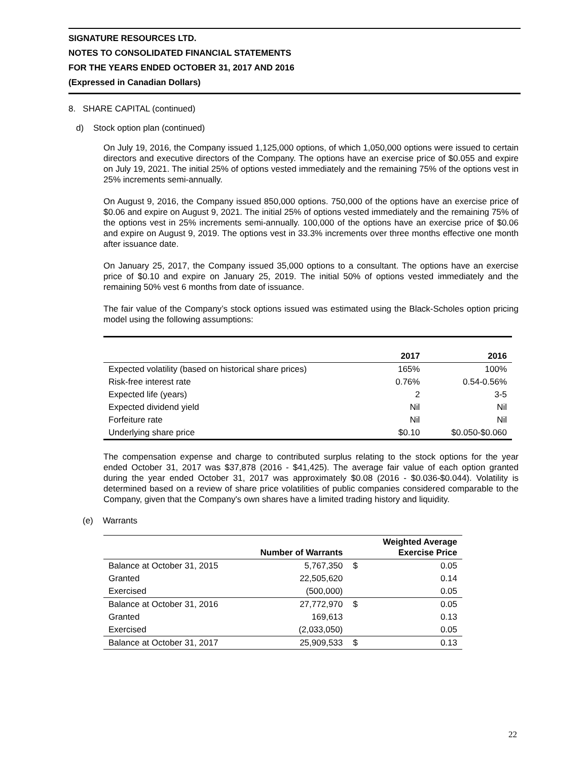SIGNATURE RESOURCES LTD.
NOTES TO CONSOLIDATED FINANCIAL STATEMENTS
FOR THE YEARS ENDED OCTOBER 31, 2017 AND 2016
(Expressed in Canadian Dollars)
8. SHARE CAPITAL (continued)
d) Stock option plan (continued)
On July 19, 2016, the Company issued 1,125,000 options, of which 1,050,000 options were issued to certain directors and executive directors of the Company. The options have an exercise price of $0.055 and expire on July 19, 2021. The initial 25% of options vested immediately and the remaining 75% of the options vest in 25% increments semi-annually.
On August 9, 2016, the Company issued 850,000 options. 750,000 of the options have an exercise price of $0.06 and expire on August 9, 2021. The initial 25% of options vested immediately and the remaining 75% of the options vest in 25% increments semi-annually. 100,000 of the options have an exercise price of $0.06 and expire on August 9, 2019. The options vest in 33.3% increments over three months effective one month after issuance date.
On January 25, 2017, the Company issued 35,000 options to a consultant. The options have an exercise price of $0.10 and expire on January 25, 2019. The initial 50% of options vested immediately and the remaining 50% vest 6 months from date of issuance.
The fair value of the Company’s stock options issued was estimated using the Black-Scholes option pricing model using the following assumptions:
| | 2017 | 2016 |
| --- | --- | --- |
| Expected volatility (based on historical share prices) | 165% | 100% |
| Risk-free interest rate | 0.76% | 0.54-0.56% |
| Expected life (years) | 2 | 3-5 |
| Expected dividend yield | Nil | Nil |
| Forfeiture rate | Nil | Nil |
| Underlying share price | $0.10 | $0.050-$0.060 |
The compensation expense and charge to contributed surplus relating to the stock options for the year ended October 31, 2017 was $37,878 (2016 - $41,425). The average fair value of each option granted during the year ended October 31, 2017 was approximately $0.08 (2016 - $0.036-$0.044). Volatility is determined based on a review of share price volatilities of public companies considered comparable to the Company, given that the Company's own shares have a limited trading history and liquidity.
(e) Warrants
| | Number of Warrants | | Weighted Average Exercise Price |
| --- | --- | --- | --- |
| Balance at October 31, 2015 | 5,767,350 | $ | 0.05 |
| Granted | 22,505,620 | | 0.14 |
| Exercised | (500,000) | | 0.05 |
| Balance at October 31, 2016 | 27,772,970 | $ | 0.05 |
| Granted | 169,613 | | 0.13 |
| Exercised | (2,033,050) | | 0.05 |
| Balance at October 31, 2017 | 25,909,533 | $ | 0.13 |
22